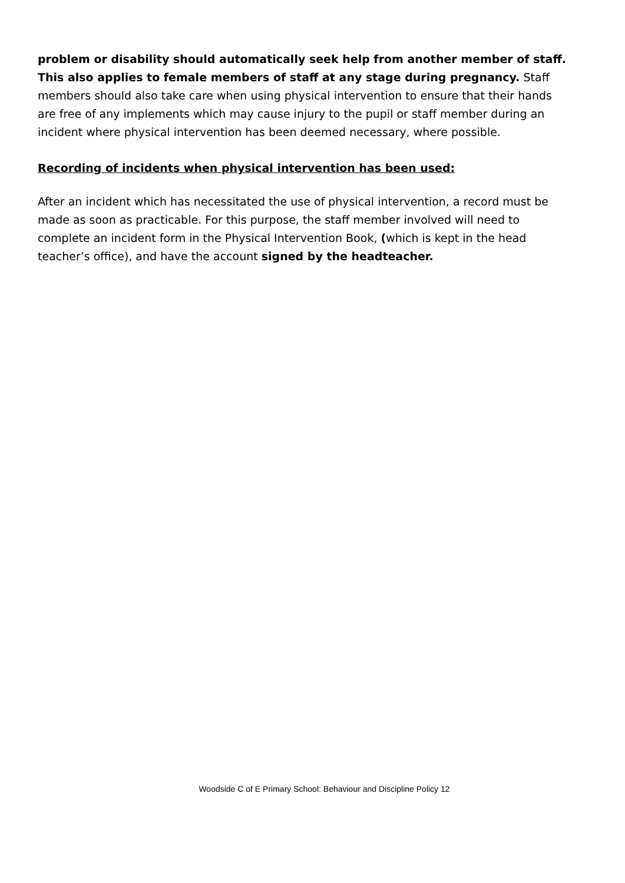problem or disability should automatically seek help from another member of staff. This also applies to female members of staff at any stage during pregnancy. Staff members should also take care when using physical intervention to ensure that their hands are free of any implements which may cause injury to the pupil or staff member during an incident where physical intervention has been deemed necessary, where possible.
Recording of incidents when physical intervention has been used:
After an incident which has necessitated the use of physical intervention, a record must be made as soon as practicable. For this purpose, the staff member involved will need to complete an incident form in the Physical Intervention Book, (which is kept in the head teacher’s office), and have the account signed by the headteacher.
Woodside C of E Primary School: Behaviour and Discipline Policy 12